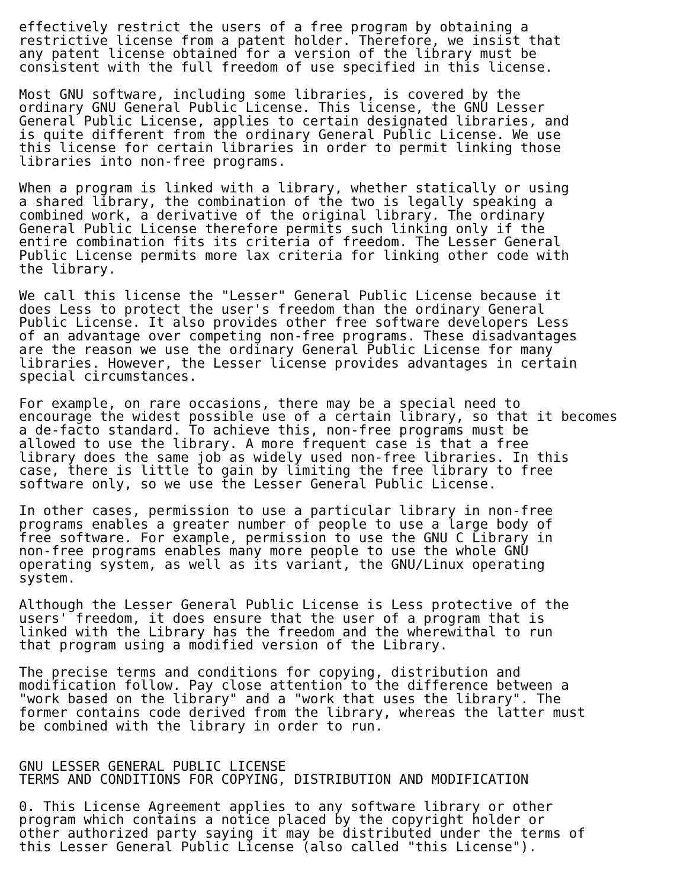effectively restrict the users of a free program by obtaining a
restrictive license from a patent holder. Therefore, we insist that
any patent license obtained for a version of the library must be
consistent with the full freedom of use specified in this license.

Most GNU software, including some libraries, is covered by the
ordinary GNU General Public License. This license, the GNU Lesser
General Public License, applies to certain designated libraries, and
is quite different from the ordinary General Public License. We use
this license for certain libraries in order to permit linking those
libraries into non-free programs.

When a program is linked with a library, whether statically or using
a shared library, the combination of the two is legally speaking a
combined work, a derivative of the original library. The ordinary
General Public License therefore permits such linking only if the
entire combination fits its criteria of freedom. The Lesser General
Public License permits more lax criteria for linking other code with
the library.

We call this license the "Lesser" General Public License because it
does Less to protect the user's freedom than the ordinary General
Public License. It also provides other free software developers Less
of an advantage over competing non-free programs. These disadvantages
are the reason we use the ordinary General Public License for many
libraries. However, the Lesser license provides advantages in certain
special circumstances.

For example, on rare occasions, there may be a special need to
encourage the widest possible use of a certain library, so that it becomes
a de-facto standard. To achieve this, non-free programs must be
allowed to use the library. A more frequent case is that a free
library does the same job as widely used non-free libraries. In this
case, there is little to gain by limiting the free library to free
software only, so we use the Lesser General Public License.

In other cases, permission to use a particular library in non-free
programs enables a greater number of people to use a large body of
free software. For example, permission to use the GNU C Library in
non-free programs enables many more people to use the whole GNU
operating system, as well as its variant, the GNU/Linux operating
system.

Although the Lesser General Public License is Less protective of the
users' freedom, it does ensure that the user of a program that is
linked with the Library has the freedom and the wherewithal to run
that program using a modified version of the Library.

The precise terms and conditions for copying, distribution and
modification follow. Pay close attention to the difference between a
"work based on the library" and a "work that uses the library". The
former contains code derived from the library, whereas the latter must
be combined with the library in order to run.


GNU LESSER GENERAL PUBLIC LICENSE
TERMS AND CONDITIONS FOR COPYING, DISTRIBUTION AND MODIFICATION

0. This License Agreement applies to any software library or other
program which contains a notice placed by the copyright holder or
other authorized party saying it may be distributed under the terms of
this Lesser General Public License (also called "this License").